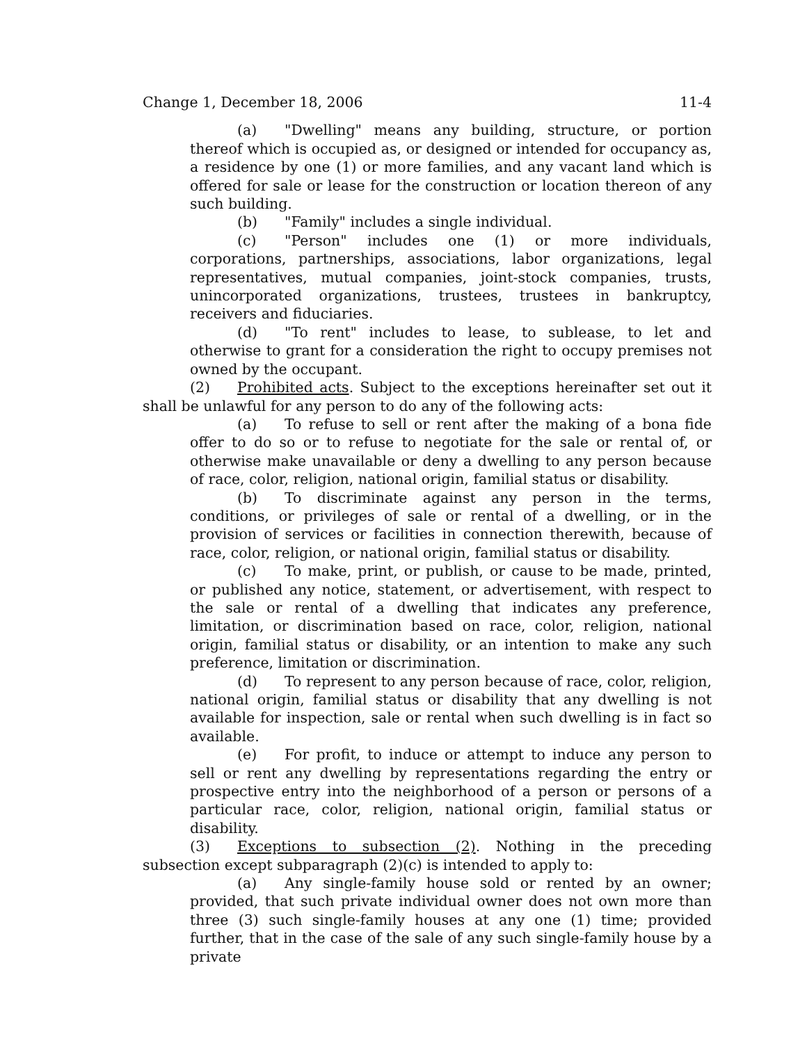Change 1, December 18, 2006 11-4
(a) "Dwelling" means any building, structure, or portion thereof which is occupied as, or designed or intended for occupancy as, a residence by one (1) or more families, and any vacant land which is offered for sale or lease for the construction or location thereon of any such building.
(b) "Family" includes a single individual.
(c) "Person" includes one (1) or more individuals, corporations, partnerships, associations, labor organizations, legal representatives, mutual companies, joint-stock companies, trusts, unincorporated organizations, trustees, trustees in bankruptcy, receivers and fiduciaries.
(d) "To rent" includes to lease, to sublease, to let and otherwise to grant for a consideration the right to occupy premises not owned by the occupant.
(2) Prohibited acts. Subject to the exceptions hereinafter set out it shall be unlawful for any person to do any of the following acts:
(a) To refuse to sell or rent after the making of a bona fide offer to do so or to refuse to negotiate for the sale or rental of, or otherwise make unavailable or deny a dwelling to any person because of race, color, religion, national origin, familial status or disability.
(b) To discriminate against any person in the terms, conditions, or privileges of sale or rental of a dwelling, or in the provision of services or facilities in connection therewith, because of race, color, religion, or national origin, familial status or disability.
(c) To make, print, or publish, or cause to be made, printed, or published any notice, statement, or advertisement, with respect to the sale or rental of a dwelling that indicates any preference, limitation, or discrimination based on race, color, religion, national origin, familial status or disability, or an intention to make any such preference, limitation or discrimination.
(d) To represent to any person because of race, color, religion, national origin, familial status or disability that any dwelling is not available for inspection, sale or rental when such dwelling is in fact so available.
(e) For profit, to induce or attempt to induce any person to sell or rent any dwelling by representations regarding the entry or prospective entry into the neighborhood of a person or persons of a particular race, color, religion, national origin, familial status or disability.
(3) Exceptions to subsection (2). Nothing in the preceding subsection except subparagraph (2)(c) is intended to apply to:
(a) Any single-family house sold or rented by an owner; provided, that such private individual owner does not own more than three (3) such single-family houses at any one (1) time; provided further, that in the case of the sale of any such single-family house by a private